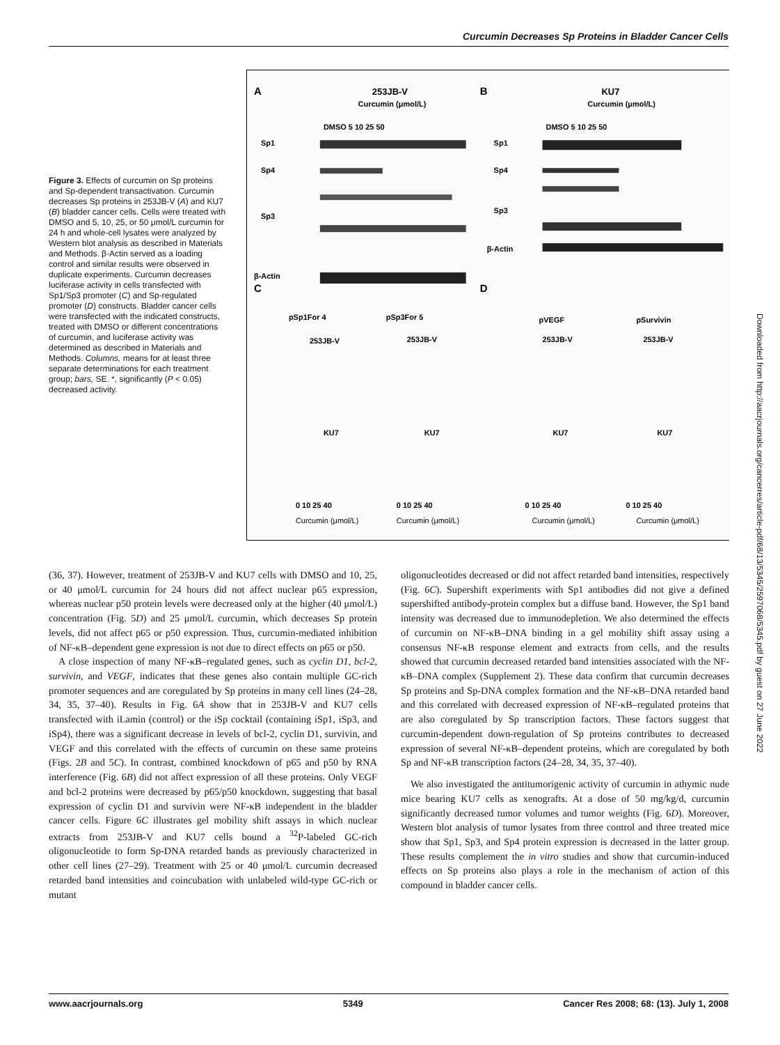Curcumin Decreases Sp Proteins in Bladder Cancer Cells
Figure 3. Effects of curcumin on Sp proteins and Sp-dependent transactivation. Curcumin decreases Sp proteins in 253JB-V (A) and KU7 (B) bladder cancer cells. Cells were treated with DMSO and 5, 10, 25, or 50 μmol/L curcumin for 24 h and whole-cell lysates were analyzed by Western blot analysis as described in Materials and Methods. β-Actin served as a loading control and similar results were observed in duplicate experiments. Curcumin decreases luciferase activity in cells transfected with Sp1/Sp3 promoter (C) and Sp-regulated promoter (D) constructs. Bladder cancer cells were transfected with the indicated constructs, treated with DMSO or different concentrations of curcumin, and luciferase activity was determined as described in Materials and Methods. Columns, means for at least three separate determinations for each treatment group; bars, SE. *, significantly (P < 0.05) decreased activity.
A
253JB-V
Curcumin (μmol/L)
B
KU7
Curcumin (μmol/L)
DMSO 5 10 25 50
DMSO 5 10 25 50
Sp1
Sp4
Sp3
β-Actin
Sp1
Sp4
Sp3
β-Actin
C
D
pSp1For 4
pSp3For 5
pVEGF
pSurvivin
253JB-V
253JB-V
253JB-V
253JB-V
KU7
KU7
KU7
KU7
0 10 25 40
0 10 25 40
0 10 25 40
0 10 25 40
Curcumin (μmol/L)
Curcumin (μmol/L)
Curcumin (μmol/L)
Curcumin (μmol/L)
Downloaded from http://aacrjournals.org/cancerres/article-pdf/68/13/5345/2597068/5345.pdf by guest on 27 June 2022
(36, 37). However, treatment of 253JB-V and KU7 cells with DMSO and 10, 25, or 40 μmol/L curcumin for 24 hours did not affect nuclear p65 expression, whereas nuclear p50 protein levels were decreased only at the higher (40 μmol/L) concentration (Fig. 5D) and 25 μmol/L curcumin, which decreases Sp protein levels, did not affect p65 or p50 expression. Thus, curcumin-mediated inhibition of NF-κB–dependent gene expression is not due to direct effects on p65 or p50.
A close inspection of many NF-κB–regulated genes, such as cyclin D1, bcl-2, survivin, and VEGF, indicates that these genes also contain multiple GC-rich promoter sequences and are coregulated by Sp proteins in many cell lines (24–28, 34, 35, 37–40). Results in Fig. 6A show that in 253JB-V and KU7 cells transfected with iLamin (control) or the iSp cocktail (containing iSp1, iSp3, and iSp4), there was a significant decrease in levels of bcl-2, cyclin D1, survivin, and VEGF and this correlated with the effects of curcumin on these same proteins (Figs. 2B and 5C). In contrast, combined knockdown of p65 and p50 by RNA interference (Fig. 6B) did not affect expression of all these proteins. Only VEGF and bcl-2 proteins were decreased by p65/p50 knockdown, suggesting that basal expression of cyclin D1 and survivin were NF-κB independent in the bladder cancer cells. Figure 6C illustrates gel mobility shift assays in which nuclear extracts from 253JB-V and KU7 cells bound a <sup>32</sup>P-labeled GC-rich oligonucleotide to form Sp-DNA retarded bands as previously characterized in other cell lines (27–29). Treatment with 25 or 40 μmol/L curcumin decreased retarded band intensities and coincubation with unlabeled wild-type GC-rich or mutant
oligonucleotides decreased or did not affect retarded band intensities, respectively (Fig. 6C). Supershift experiments with Sp1 antibodies did not give a defined supershifted antibody-protein complex but a diffuse band. However, the Sp1 band intensity was decreased due to immunodepletion. We also determined the effects of curcumin on NF-κB–DNA binding in a gel mobility shift assay using a consensus NF-κB response element and extracts from cells, and the results showed that curcumin decreased retarded band intensities associated with the NF-κB–DNA complex (Supplement 2). These data confirm that curcumin decreases Sp proteins and Sp-DNA complex formation and the NF-κB–DNA retarded band and this correlated with decreased expression of NF-κB–regulated proteins that are also coregulated by Sp transcription factors. These factors suggest that curcumin-dependent down-regulation of Sp proteins contributes to decreased expression of several NF-κB–dependent proteins, which are coregulated by both Sp and NF-κB transcription factors (24–28, 34, 35, 37–40).
We also investigated the antitumorigenic activity of curcumin in athymic nude mice bearing KU7 cells as xenografts. At a dose of 50 mg/kg/d, curcumin significantly decreased tumor volumes and tumor weights (Fig. 6D). Moreover, Western blot analysis of tumor lysates from three control and three treated mice show that Sp1, Sp3, and Sp4 protein expression is decreased in the latter group. These results complement the in vitro studies and show that curcumin-induced effects on Sp proteins also plays a role in the mechanism of action of this compound in bladder cancer cells.
www.aacrjournals.org 5349 Cancer Res 2008; 68: (13). July 1, 2008